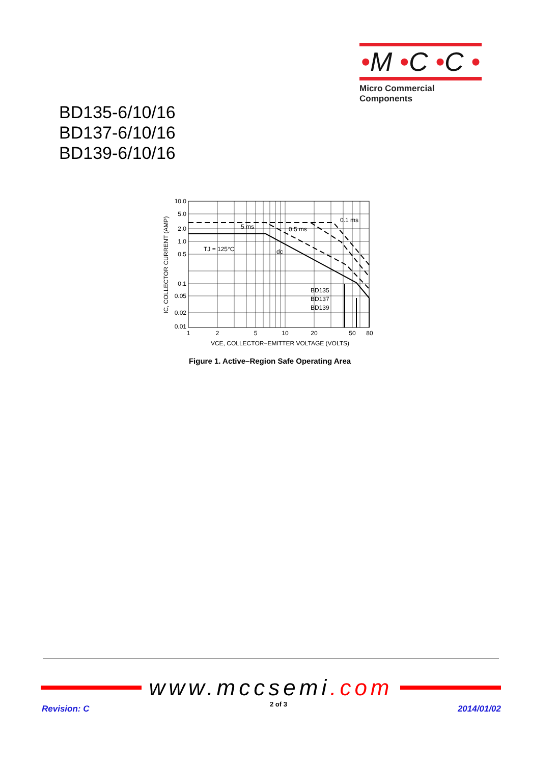•M •C •C •
Micro Commercial Components
BD135-6/10/16
BD137-6/10/16
BD139-6/10/16
10.0
5.0
2.0
1.0
0.5
0.1
0.05
0.02
0.01
1
2
5
10
20
50
80
VCE, COLLECTOR−EMITTER VOLTAGE (VOLTS)
IC, COLLECTOR CURRENT (AMP)
5 ms
0.5 ms
0.1 ms
TJ = 125°C
dc
BD135
BD137
BD139
Figure 1. Active–Region Safe Operating Area
www.mccsemi.com
2 of 3 Revision: C 2014/01/02